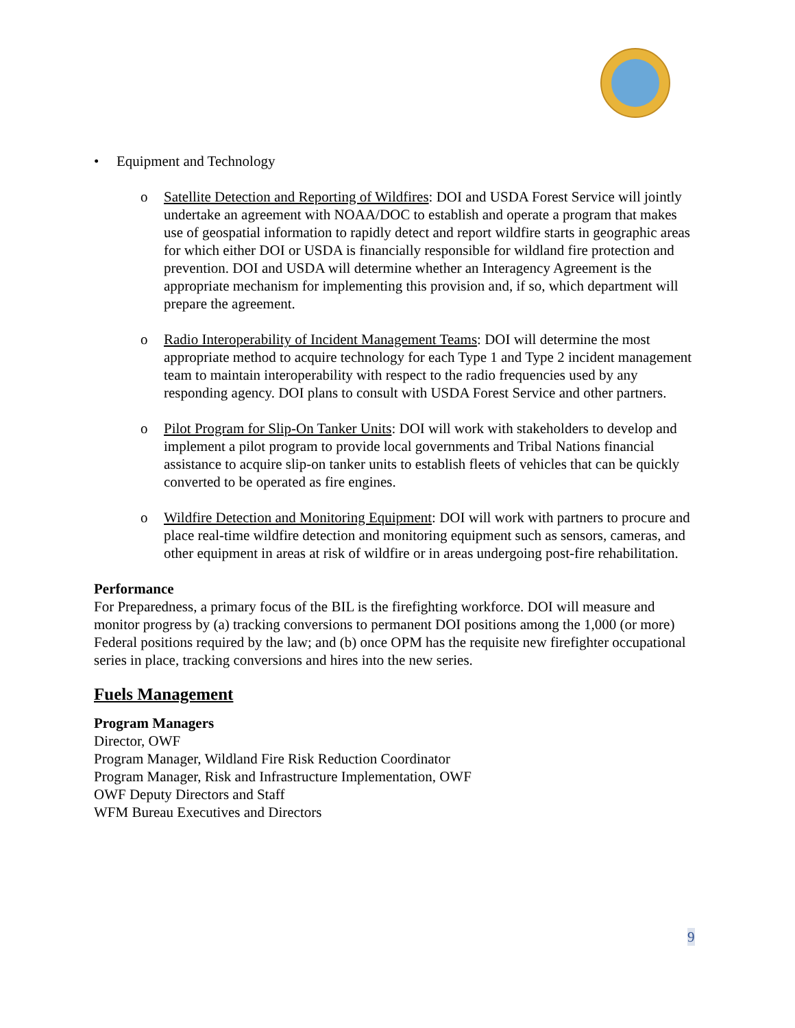• Equipment and Technology
o Satellite Detection and Reporting of Wildfires: DOI and USDA Forest Service will jointly undertake an agreement with NOAA/DOC to establish and operate a program that makes use of geospatial information to rapidly detect and report wildfire starts in geographic areas for which either DOI or USDA is financially responsible for wildland fire protection and prevention. DOI and USDA will determine whether an Interagency Agreement is the appropriate mechanism for implementing this provision and, if so, which department will prepare the agreement.
o Radio Interoperability of Incident Management Teams: DOI will determine the most appropriate method to acquire technology for each Type 1 and Type 2 incident management team to maintain interoperability with respect to the radio frequencies used by any responding agency. DOI plans to consult with USDA Forest Service and other partners.
o Pilot Program for Slip-On Tanker Units: DOI will work with stakeholders to develop and implement a pilot program to provide local governments and Tribal Nations financial assistance to acquire slip-on tanker units to establish fleets of vehicles that can be quickly converted to be operated as fire engines.
o Wildfire Detection and Monitoring Equipment: DOI will work with partners to procure and place real-time wildfire detection and monitoring equipment such as sensors, cameras, and other equipment in areas at risk of wildfire or in areas undergoing post-fire rehabilitation.
Performance
For Preparedness, a primary focus of the BIL is the firefighting workforce. DOI will measure and monitor progress by (a) tracking conversions to permanent DOI positions among the 1,000 (or more) Federal positions required by the law; and (b) once OPM has the requisite new firefighter occupational series in place, tracking conversions and hires into the new series.
Fuels Management
Program Managers
Director, OWF
Program Manager, Wildland Fire Risk Reduction Coordinator
Program Manager, Risk and Infrastructure Implementation, OWF
OWF Deputy Directors and Staff
WFM Bureau Executives and Directors
9